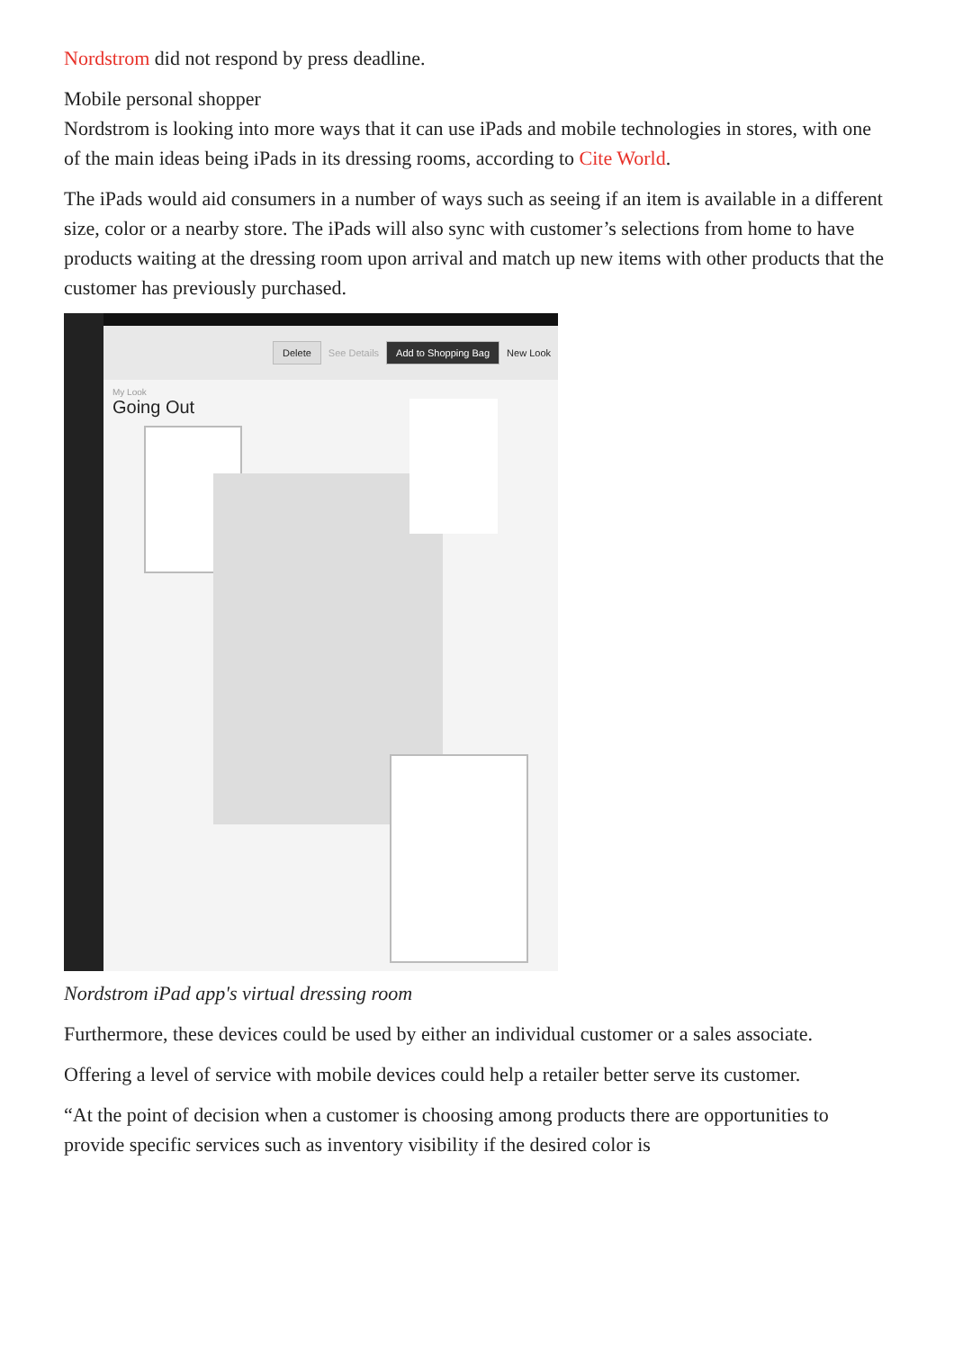Nordstrom did not respond by press deadline.
Mobile personal shopper
Nordstrom is looking into more ways that it can use iPads and mobile technologies in stores, with one of the main ideas being iPads in its dressing rooms, according to Cite World.
The iPads would aid consumers in a number of ways such as seeing if an item is available in a different size, color or a nearby store. The iPads will also sync with customer’s selections from home to have products waiting at the dressing room upon arrival and match up new items with other products that the customer has previously purchased.
Delete See Details Add to Shopping Bag New Look
My Look
Going Out
Nordstrom iPad app's virtual dressing room
Furthermore, these devices could be used by either an individual customer or a sales associate.
Offering a level of service with mobile devices could help a retailer better serve its customer.
“At the point of decision when a customer is choosing among products there are opportunities to provide specific services such as inventory visibility if the desired color is